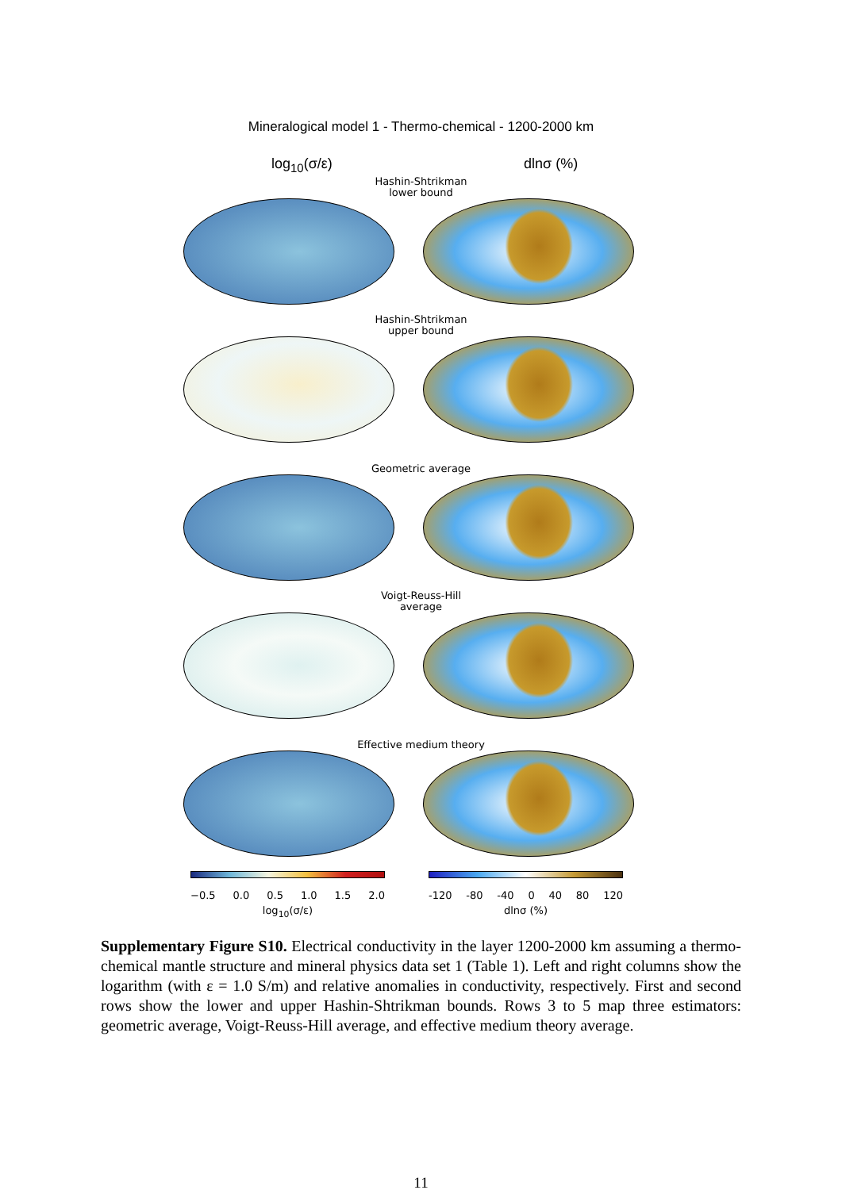Mineralogical model 1 - Thermo-chemical - 1200-2000 km
log<sub>10</sub>(σ/ε) dlnσ (%)
Hashin-Shtrikman
lower bound
Hashin-Shtrikman
upper bound
Geometric average
Voigt-Reuss-Hill
average
Effective medium theory
−0.5 0.0 0.5 1.0 1.5 2.0
log<sub>10</sub>(σ/ε)
-120 -80 -40 0 40 80 120
dlnσ (%)
Supplementary Figure S10. Electrical conductivity in the layer 1200-2000 km assuming a thermo-chemical mantle structure and mineral physics data set 1 (Table 1). Left and right columns show the logarithm (with ε = 1.0 S/m) and relative anomalies in conductivity, respectively. First and second rows show the lower and upper Hashin-Shtrikman bounds. Rows 3 to 5 map three estimators: geometric average, Voigt-Reuss-Hill average, and effective medium theory average.
11